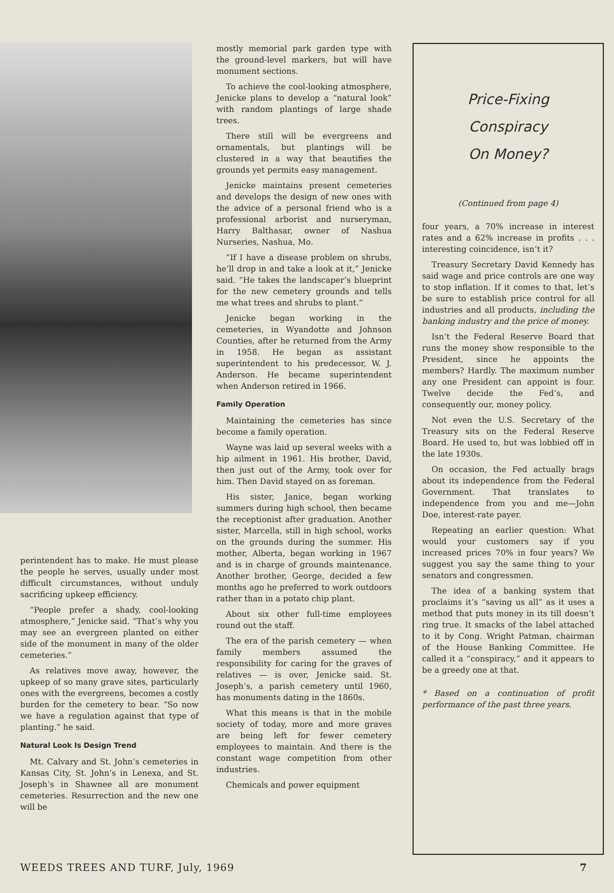perintendent has to make. He must please the people he serves, usually under most difficult circumstances, without unduly sacrificing upkeep efficiency.
“People prefer a shady, cool-looking atmosphere,” Jenicke said. “That’s why you may see an evergreen planted on either side of the monument in many of the older cemeteries.”
As relatives move away, however, the upkeep of so many grave sites, particularly ones with the evergreens, becomes a costly burden for the cemetery to bear. “So now we have a regulation against that type of planting.” he said.
Natural Look Is Design Trend
Mt. Calvary and St. John’s cemeteries in Kansas City, St. John’s in Lenexa, and St. Joseph’s in Shawnee all are monument cemeteries. Resurrection and the new one will be
mostly memorial park garden type with the ground-level markers, but will have monument sections.
To achieve the cool-looking atmosphere, Jenicke plans to develop a “natural look” with random plantings of large shade trees.
There still will be evergreens and ornamentals, but plantings will be clustered in a way that beautifies the grounds yet permits easy management.
Jenicke maintains present cemeteries and develops the design of new ones with the advice of a personal friend who is a professional arborist and nurseryman, Harry Balthasar, owner of Nashua Nurseries, Nashua, Mo.
“If I have a disease problem on shrubs, he’ll drop in and take a look at it,” Jenicke said. “He takes the landscaper’s blueprint for the new cemetery grounds and tells me what trees and shrubs to plant.”
Jenicke began working in the cemeteries, in Wyandotte and Johnson Counties, after he returned from the Army in 1958. He began as assistant superintendent to his predecessor, W. J. Anderson. He became superintendent when Anderson retired in 1966.
Family Operation
Maintaining the cemeteries has since become a family operation.
Wayne was laid up several weeks with a hip ailment in 1961. His brother, David, then just out of the Army, took over for him. Then David stayed on as foreman.
His sister, Janice, began working summers during high school, then became the receptionist after graduation. Another sister, Marcella, still in high school, works on the grounds during the summer. His mother, Alberta, began working in 1967 and is in charge of grounds maintenance. Another brother, George, decided a few months ago he preferred to work outdoors rather than in a potato chip plant.
About six other full-time employees round out the staff.
The era of the parish cemetery — when family members assumed the responsibility for caring for the graves of relatives — is over, Jenicke said. St. Joseph’s, a parish cemetery until 1960, has monuments dating in the 1860s.
What this means is that in the mobile society of today, more and more graves are being left for fewer cemetery employees to maintain. And there is the constant wage competition from other industries.
Chemicals and power equipment
Price-Fixing
Conspiracy
On Money?
(Continued from page 4)
four years, a 70% increase in interest rates and a 62% increase in profits . . . interesting coincidence, isn’t it?
Treasury Secretary David Kennedy has said wage and price controls are one way to stop inflation. If it comes to that, let’s be sure to establish price control for all industries and all products, including the banking industry and the price of money.
Isn’t the Federal Reserve Board that runs the money show responsible to the President, since he appoints the members? Hardly. The maximum number any one President can appoint is four. Twelve decide the Fed’s, and consequently our, money policy.
Not even the U.S. Secretary of the Treasury sits on the Federal Reserve Board. He used to, but was lobbied off in the late 1930s.
On occasion, the Fed actually brags about its independence from the Federal Government. That translates to independence from you and me—John Doe, interest-rate payer.
Repeating an earlier question: What would your customers say if you increased prices 70% in four years? We suggest you say the same thing to your senators and congressmen.
The idea of a banking system that proclaims it’s “saving us all” as it uses a method that puts money in its till doesn’t ring true. It smacks of the label attached to it by Cong. Wright Patman, chairman of the House Banking Committee. He called it a “conspiracy,” and it appears to be a greedy one at that.
* Based on a continuation of profit performance of the past three years.
WEEDS TREES AND TURF, July, 1969 7